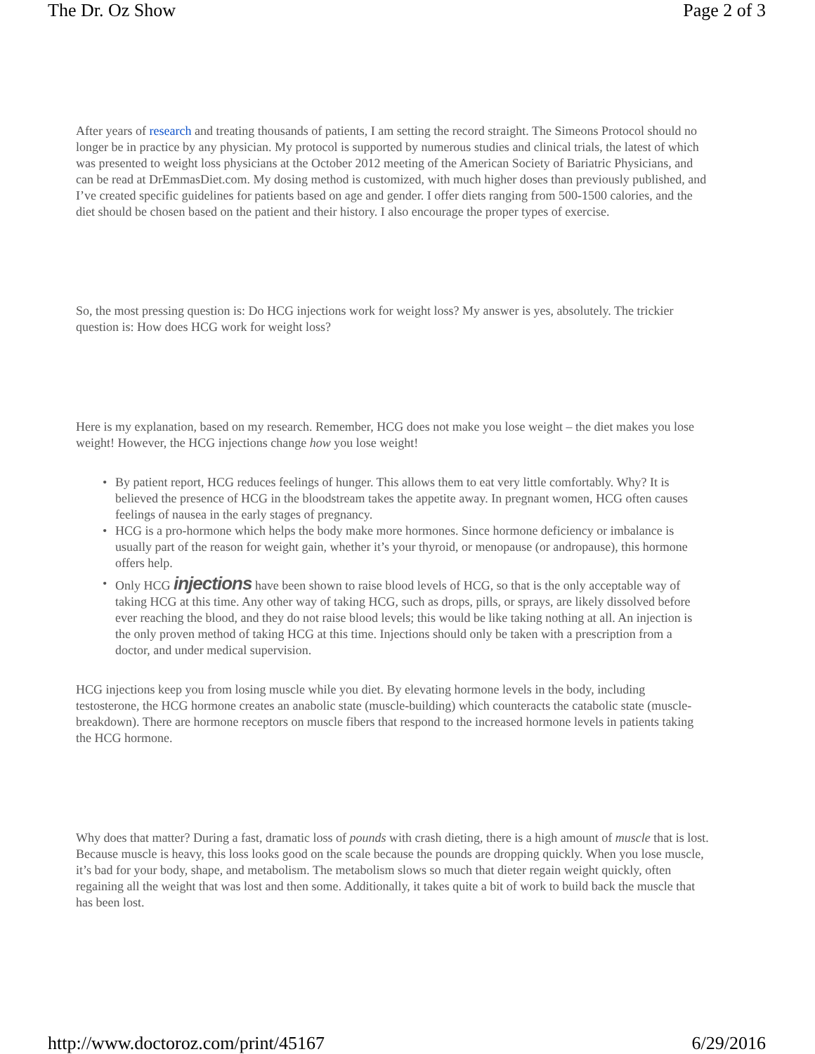The Dr. Oz Show Page 2 of 3
After years of research and treating thousands of patients, I am setting the record straight. The Simeons Protocol should no longer be in practice by any physician. My protocol is supported by numerous studies and clinical trials, the latest of which was presented to weight loss physicians at the October 2012 meeting of the American Society of Bariatric Physicians, and can be read at DrEmmasDiet.com. My dosing method is customized, with much higher doses than previously published, and I’ve created specific guidelines for patients based on age and gender. I offer diets ranging from 500-1500 calories, and the diet should be chosen based on the patient and their history. I also encourage the proper types of exercise.
So, the most pressing question is: Do HCG injections work for weight loss? My answer is yes, absolutely. The trickier question is: How does HCG work for weight loss?
Here is my explanation, based on my research. Remember, HCG does not make you lose weight – the diet makes you lose weight! However, the HCG injections change how you lose weight!
• By patient report, HCG reduces feelings of hunger. This allows them to eat very little comfortably. Why? It is believed the presence of HCG in the bloodstream takes the appetite away. In pregnant women, HCG often causes feelings of nausea in the early stages of pregnancy.
• HCG is a pro-hormone which helps the body make more hormones. Since hormone deficiency or imbalance is usually part of the reason for weight gain, whether it’s your thyroid, or menopause (or andropause), this hormone offers help.
• Only HCG injections have been shown to raise blood levels of HCG, so that is the only acceptable way of taking HCG at this time. Any other way of taking HCG, such as drops, pills, or sprays, are likely dissolved before ever reaching the blood, and they do not raise blood levels; this would be like taking nothing at all. An injection is the only proven method of taking HCG at this time. Injections should only be taken with a prescription from a doctor, and under medical supervision.
HCG injections keep you from losing muscle while you diet. By elevating hormone levels in the body, including testosterone, the HCG hormone creates an anabolic state (muscle-building) which counteracts the catabolic state (muscle-breakdown). There are hormone receptors on muscle fibers that respond to the increased hormone levels in patients taking the HCG hormone.
Why does that matter? During a fast, dramatic loss of pounds with crash dieting, there is a high amount of muscle that is lost. Because muscle is heavy, this loss looks good on the scale because the pounds are dropping quickly. When you lose muscle, it’s bad for your body, shape, and metabolism. The metabolism slows so much that dieter regain weight quickly, often regaining all the weight that was lost and then some. Additionally, it takes quite a bit of work to build back the muscle that has been lost.
http://www.doctoroz.com/print/45167 6/29/2016